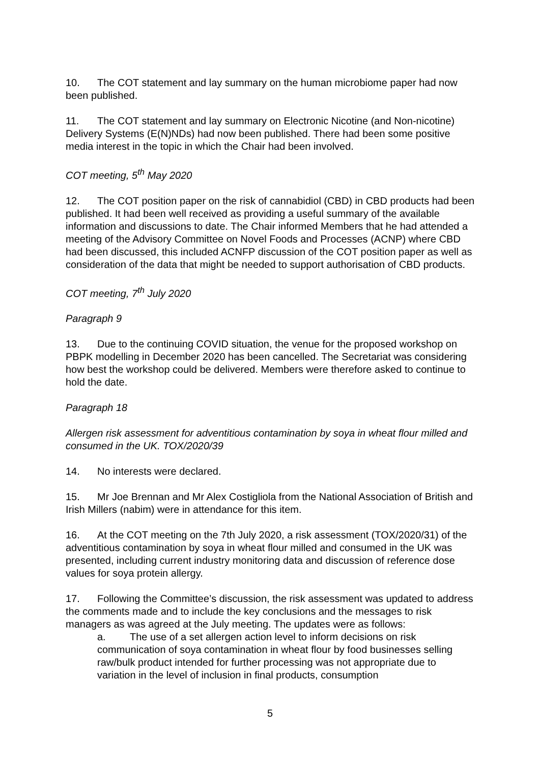10. The COT statement and lay summary on the human microbiome paper had now been published.
11. The COT statement and lay summary on Electronic Nicotine (and Non-nicotine) Delivery Systems (E(N)NDs) had now been published. There had been some positive media interest in the topic in which the Chair had been involved.
COT meeting, 5<sup>th</sup> May 2020
12. The COT position paper on the risk of cannabidiol (CBD) in CBD products had been published. It had been well received as providing a useful summary of the available information and discussions to date. The Chair informed Members that he had attended a meeting of the Advisory Committee on Novel Foods and Processes (ACNP) where CBD had been discussed, this included ACNFP discussion of the COT position paper as well as consideration of the data that might be needed to support authorisation of CBD products.
COT meeting, 7<sup>th</sup> July 2020
Paragraph 9
13. Due to the continuing COVID situation, the venue for the proposed workshop on PBPK modelling in December 2020 has been cancelled. The Secretariat was considering how best the workshop could be delivered. Members were therefore asked to continue to hold the date.
Paragraph 18
Allergen risk assessment for adventitious contamination by soya in wheat flour milled and consumed in the UK. TOX/2020/39
14. No interests were declared.
15. Mr Joe Brennan and Mr Alex Costigliola from the National Association of British and Irish Millers (nabim) were in attendance for this item.
16. At the COT meeting on the 7th July 2020, a risk assessment (TOX/2020/31) of the adventitious contamination by soya in wheat flour milled and consumed in the UK was presented, including current industry monitoring data and discussion of reference dose values for soya protein allergy.
17. Following the Committee’s discussion, the risk assessment was updated to address the comments made and to include the key conclusions and the messages to risk managers as was agreed at the July meeting. The updates were as follows:
a. The use of a set allergen action level to inform decisions on risk communication of soya contamination in wheat flour by food businesses selling raw/bulk product intended for further processing was not appropriate due to variation in the level of inclusion in final products, consumption
5